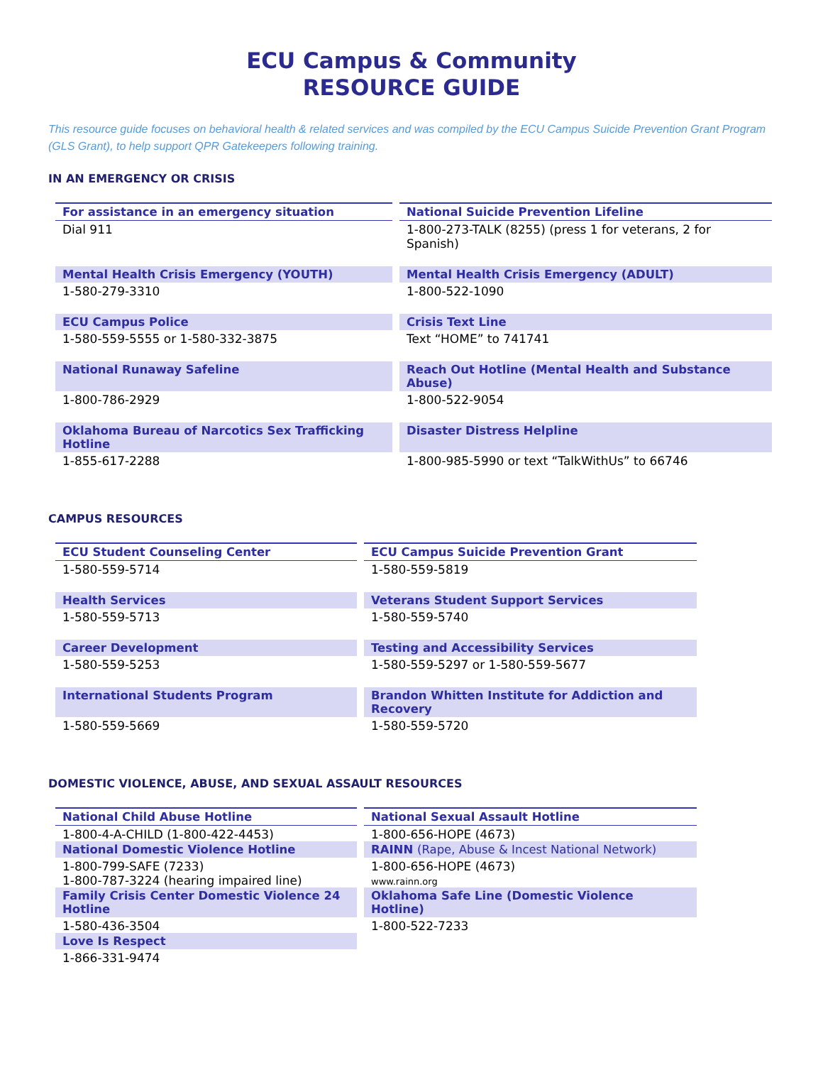ECU Campus & Community
RESOURCE GUIDE
This resource guide focuses on behavioral health & related services and was compiled by the ECU Campus Suicide Prevention Grant Program (GLS Grant), to help support QPR Gatekeepers following training.
IN AN EMERGENCY OR CRISIS
| For assistance in an emergency situation | National Suicide Prevention Lifeline |
| --- | --- |
| Dial 911 | 1-800-273-TALK (8255) (press 1 for veterans, 2 for Spanish) |
| Mental Health Crisis Emergency (YOUTH) | Mental Health Crisis Emergency (ADULT) |
| 1-580-279-3310 | 1-800-522-1090 |
| ECU Campus Police | Crisis Text Line |
| 1-580-559-5555 or 1-580-332-3875 | Text “HOME” to 741741 |
| National Runaway Safeline | Reach Out Hotline (Mental Health and Substance Abuse) |
| 1-800-786-2929 | 1-800-522-9054 |
| Oklahoma Bureau of Narcotics Sex Trafficking Hotline | Disaster Distress Helpline |
| 1-855-617-2288 | 1-800-985-5990 or text “TalkWithUs” to 66746 |
CAMPUS RESOURCES
| ECU Student Counseling Center | ECU Campus Suicide Prevention Grant |
| --- | --- |
| 1-580-559-5714 | 1-580-559-5819 |
| Health Services | Veterans Student Support Services |
| 1-580-559-5713 | 1-580-559-5740 |
| Career Development | Testing and Accessibility Services |
| 1-580-559-5253 | 1-580-559-5297 or 1-580-559-5677 |
| International Students Program | Brandon Whitten Institute for Addiction and Recovery |
| 1-580-559-5669 | 1-580-559-5720 |
DOMESTIC VIOLENCE, ABUSE, AND SEXUAL ASSAULT RESOURCES
| National Child Abuse Hotline | National Sexual Assault Hotline |
| --- | --- |
| 1-800-4-A-CHILD (1-800-422-4453) | 1-800-656-HOPE (4673) |
| National Domestic Violence Hotline | RAINN (Rape, Abuse & Incest National Network) |
| 1-800-799-SAFE (7233) 1-800-787-3224 (hearing impaired line) | 1-800-656-HOPE (4673) www.rainn.org |
| Family Crisis Center Domestic Violence 24 Hotline | Oklahoma Safe Line (Domestic Violence Hotline) |
| 1-580-436-3504 | 1-800-522-7233 |
| Love Is Respect | |
| 1-866-331-9474 | |